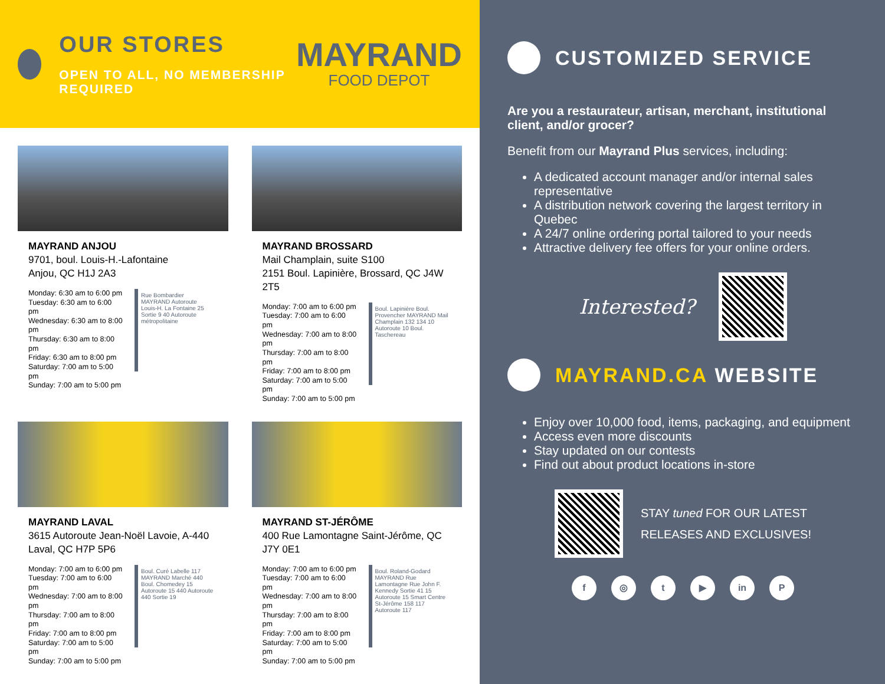OUR STORES
OPEN TO ALL, NO MEMBERSHIP REQUIRED
MAYRAND
FOOD DEPOT
MAYRAND ANJOU
9701, boul. Louis-H.-Lafontaine
Anjou, QC H1J 2A3
Monday: 6:30 am to 6:00 pm
Tuesday: 6:30 am to 6:00 pm
Wednesday: 6:30 am to 8:00 pm
Thursday: 6:30 am to 8:00 pm
Friday: 6:30 am to 8:00 pm
Saturday: 7:00 am to 5:00 pm
Sunday: 7:00 am to 5:00 pm
Rue Bombardier MAYRAND Autoroute Louis-H. La Fontaine 25 Sortie 9 40 Autoroute métropolitaine
MAYRAND BROSSARD
Mail Champlain, suite S100
2151 Boul. Lapinière, Brossard, QC J4W 2T5
Monday: 7:00 am to 6:00 pm
Tuesday: 7:00 am to 6:00 pm
Wednesday: 7:00 am to 8:00 pm
Thursday: 7:00 am to 8:00 pm
Friday: 7:00 am to 8:00 pm
Saturday: 7:00 am to 5:00 pm
Sunday: 7:00 am to 5:00 pm
Boul. Lapinière Boul. Provencher MAYRAND Mail Champlain 132 134 10 Autoroute 10 Boul. Taschereau
MAYRAND LAVAL
3615 Autoroute Jean-Noël Lavoie, A-440 Laval, QC H7P 5P6
Monday: 7:00 am to 6:00 pm
Tuesday: 7:00 am to 6:00 pm
Wednesday: 7:00 am to 8:00 pm
Thursday: 7:00 am to 8:00 pm
Friday: 7:00 am to 8:00 pm
Saturday: 7:00 am to 5:00 pm
Sunday: 7:00 am to 5:00 pm
Boul. Curé Labelle 117 MAYRAND Marché 440 Boul. Chomedey 15 Autoroute 15 440 Autoroute 440 Sortie 19
MAYRAND ST-JÉRÔME
400 Rue Lamontagne Saint-Jérôme, QC J7Y 0E1
Monday: 7:00 am to 6:00 pm
Tuesday: 7:00 am to 6:00 pm
Wednesday: 7:00 am to 8:00 pm
Thursday: 7:00 am to 8:00 pm
Friday: 7:00 am to 8:00 pm
Saturday: 7:00 am to 5:00 pm
Sunday: 7:00 am to 5:00 pm
Boul. Roland-Godard MAYRAND Rue Lamontagne Rue John F. Kennedy Sortie 41 15 Autoroute 15 Smart Centre St-Jérôme 158 117 Autoroute 117
CUSTOMIZED SERVICE
Are you a restaurateur, artisan, merchant, institutional client, and/or grocer?
Benefit from our Mayrand Plus services, including:
A dedicated account manager and/or internal sales representative
A distribution network covering the largest territory in Quebec
A 24/7 online ordering portal tailored to your needs
Attractive delivery fee offers for your online orders.
Interested?
MAYRAND.CA WEBSITE
Enjoy over 10,000 food, items, packaging, and equipment
Access even more discounts
Stay updated on our contests
Find out about product locations in-store
STAY tuned FOR OUR LATEST
RELEASES AND EXCLUSIVES!
f ◎ t ▶ in P